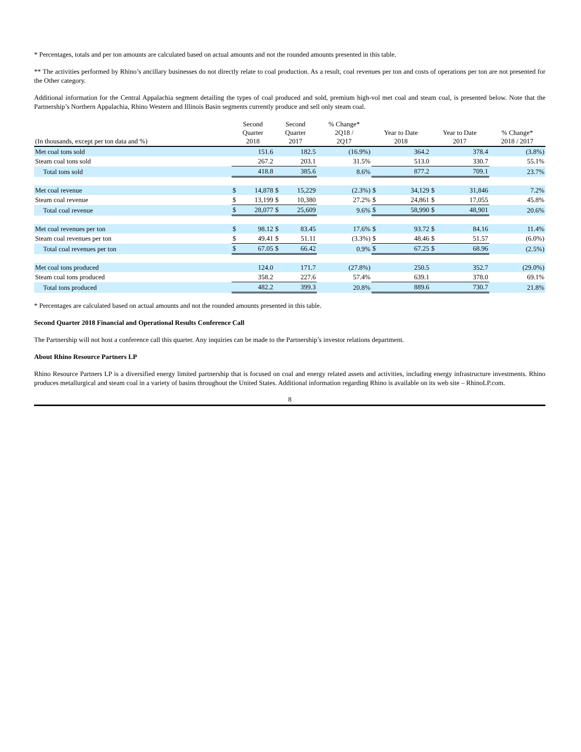* Percentages, totals and per ton amounts are calculated based on actual amounts and not the rounded amounts presented in this table.
** The activities performed by Rhino’s ancillary businesses do not directly relate to coal production. As a result, coal revenues per ton and costs of operations per ton are not presented for the Other category.
Additional information for the Central Appalachia segment detailing the types of coal produced and sold, premium high-vol met coal and steam coal, is presented below. Note that the Partnership’s Northern Appalachia, Rhino Western and Illinois Basin segments currently produce and sell only steam coal.
| (In thousands, except per ton data and %) | Second Quarter 2018 | | Second Quarter 2017 | | % Change* 2Q18 / 2Q17 | Year to Date 2018 | | Year to Date 2017 | | % Change* 2018 / 2017 |
| --- | --- | --- | --- | --- | --- | --- | --- | --- | --- | --- |
| Met coal tons sold | | 151.6 | | 182.5 | (16.9%) | | 364.2 | | 378.4 | (3.8%) |
| Steam coal tons sold | | 267.2 | | 203.1 | 31.5% | | 513.0 | | 330.7 | 55.1% |
| Total tons sold | | 418.8 | | 385.6 | 8.6% | | 877.2 | | 709.1 | 23.7% |
| Met coal revenue | $ | 14,878 | $ | 15,229 | (2.3%) | $ | 34,129 | $ | 31,846 | 7.2% |
| Steam coal revenue | $ | 13,199 | $ | 10,380 | 27.2% | $ | 24,861 | $ | 17,055 | 45.8% |
| Total coal revenue | $ | 28,077 | $ | 25,609 | 9.6% | $ | 58,990 | $ | 48,901 | 20.6% |
| Met coal revenues per ton | $ | 98.12 | $ | 83.45 | 17.6% | $ | 93.72 | $ | 84.16 | 11.4% |
| Steam coal revenues per ton | $ | 49.41 | $ | 51.11 | (3.3%) | $ | 48.46 | $ | 51.57 | (6.0%) |
| Total coal revenues per ton | $ | 67.05 | $ | 66.42 | 0.9% | $ | 67.25 | $ | 68.96 | (2.5%) |
| Met coal tons produced | | 124.0 | | 171.7 | (27.8%) | | 250.5 | | 352.7 | (29.0%) |
| Steam coal tons produced | | 358.2 | | 227.6 | 57.4% | | 639.1 | | 378.0 | 69.1% |
| Total tons produced | | 482.2 | | 399.3 | 20.8% | | 889.6 | | 730.7 | 21.8% |
* Percentages are calculated based on actual amounts and not the rounded amounts presented in this table.
Second Quarter 2018 Financial and Operational Results Conference Call
The Partnership will not host a conference call this quarter. Any inquiries can be made to the Partnership’s investor relations department.
About Rhino Resource Partners LP
Rhino Resource Partners LP is a diversified energy limited partnership that is focused on coal and energy related assets and activities, including energy infrastructure investments. Rhino produces metallurgical and steam coal in a variety of basins throughout the United States. Additional information regarding Rhino is available on its web site – RhinoLP.com.
8